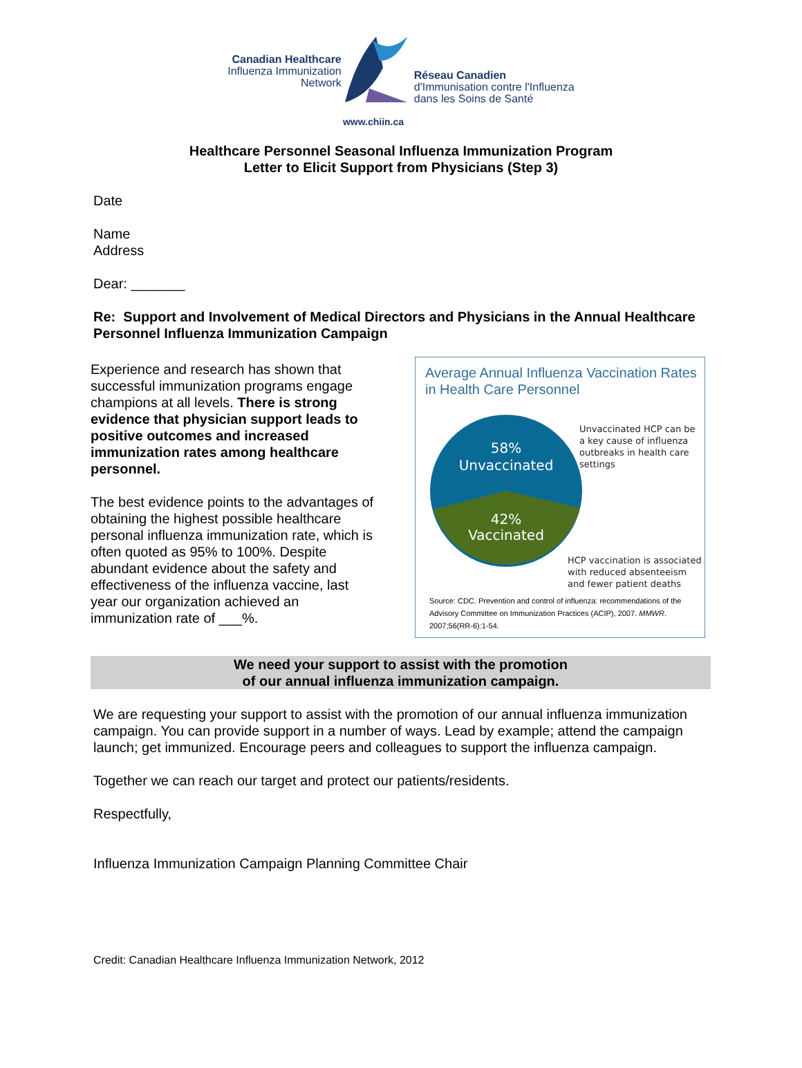Canadian Healthcare
Influenza Immunization
Network
Réseau Canadien
d'Immunisation contre l'Influenza
dans les Soins de Santé
www.chiin.ca
Healthcare Personnel Seasonal Influenza Immunization Program
Letter to Elicit Support from Physicians (Step 3)
Date
Name
Address
Dear: _______
Re: Support and Involvement of Medical Directors and Physicians in the Annual Healthcare Personnel Influenza Immunization Campaign
Experience and research has shown that successful immunization programs engage champions at all levels. There is strong evidence that physician support leads to positive outcomes and increased immunization rates among healthcare personnel.
The best evidence points to the advantages of obtaining the highest possible healthcare personal influenza immunization rate, which is often quoted as 95% to 100%. Despite abundant evidence about the safety and effectiveness of the influenza vaccine, last year our organization achieved an immunization rate of ___%.
Average Annual Influenza Vaccination Rates in Health Care Personnel
58%
Unvaccinated
42%
Vaccinated
Unvaccinated HCP can be a key cause of influenza outbreaks in health care settings
HCP vaccination is associated with reduced absenteeism and fewer patient deaths
Source: CDC. Prevention and control of influenza: recommendations of the Advisory Committee on Immunization Practices (ACIP), 2007. MMWR. 2007;56(RR-6):1-54.
We need your support to assist with the promotion
of our annual influenza immunization campaign.
We are requesting your support to assist with the promotion of our annual influenza immunization campaign. You can provide support in a number of ways. Lead by example; attend the campaign launch; get immunized. Encourage peers and colleagues to support the influenza campaign.
Together we can reach our target and protect our patients/residents.
Respectfully,
Influenza Immunization Campaign Planning Committee Chair
Credit: Canadian Healthcare Influenza Immunization Network, 2012